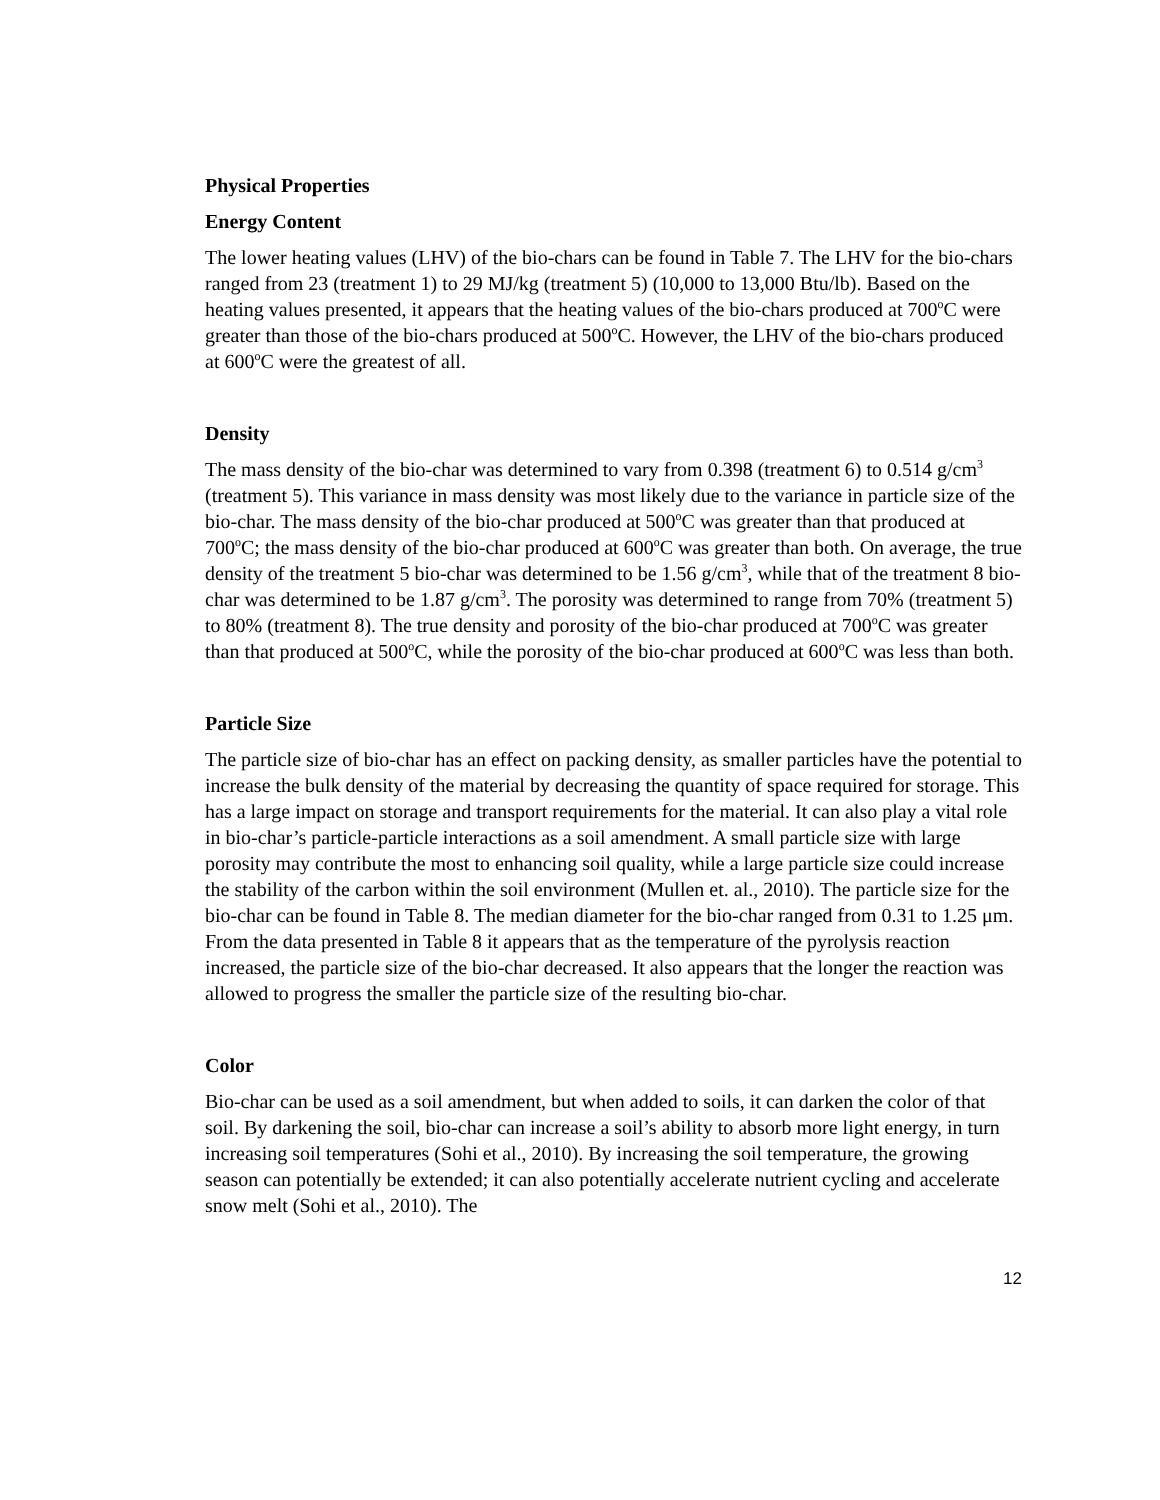Physical Properties
Energy Content
The lower heating values (LHV) of the bio-chars can be found in Table 7. The LHV for the bio-chars ranged from 23 (treatment 1) to 29 MJ/kg (treatment 5) (10,000 to 13,000 Btu/lb). Based on the heating values presented, it appears that the heating values of the bio-chars produced at 700<sup>o</sup>C were greater than those of the bio-chars produced at 500<sup>o</sup>C. However, the LHV of the bio-chars produced at 600<sup>o</sup>C were the greatest of all.
Density
The mass density of the bio-char was determined to vary from 0.398 (treatment 6) to 0.514 g/cm<sup>3</sup> (treatment 5). This variance in mass density was most likely due to the variance in particle size of the bio-char. The mass density of the bio-char produced at 500<sup>o</sup>C was greater than that produced at 700<sup>o</sup>C; the mass density of the bio-char produced at 600<sup>o</sup>C was greater than both. On average, the true density of the treatment 5 bio-char was determined to be 1.56 g/cm<sup>3</sup>, while that of the treatment 8 bio-char was determined to be 1.87 g/cm<sup>3</sup>. The porosity was determined to range from 70% (treatment 5) to 80% (treatment 8). The true density and porosity of the bio-char produced at 700<sup>o</sup>C was greater than that produced at 500<sup>o</sup>C, while the porosity of the bio-char produced at 600<sup>o</sup>C was less than both.
Particle Size
The particle size of bio-char has an effect on packing density, as smaller particles have the potential to increase the bulk density of the material by decreasing the quantity of space required for storage. This has a large impact on storage and transport requirements for the material. It can also play a vital role in bio-char’s particle-particle interactions as a soil amendment. A small particle size with large porosity may contribute the most to enhancing soil quality, while a large particle size could increase the stability of the carbon within the soil environment (Mullen et. al., 2010). The particle size for the bio-char can be found in Table 8. The median diameter for the bio-char ranged from 0.31 to 1.25 μm. From the data presented in Table 8 it appears that as the temperature of the pyrolysis reaction increased, the particle size of the bio-char decreased. It also appears that the longer the reaction was allowed to progress the smaller the particle size of the resulting bio-char.
Color
Bio-char can be used as a soil amendment, but when added to soils, it can darken the color of that soil. By darkening the soil, bio-char can increase a soil’s ability to absorb more light energy, in turn increasing soil temperatures (Sohi et al., 2010). By increasing the soil temperature, the growing season can potentially be extended; it can also potentially accelerate nutrient cycling and accelerate snow melt (Sohi et al., 2010). The
12